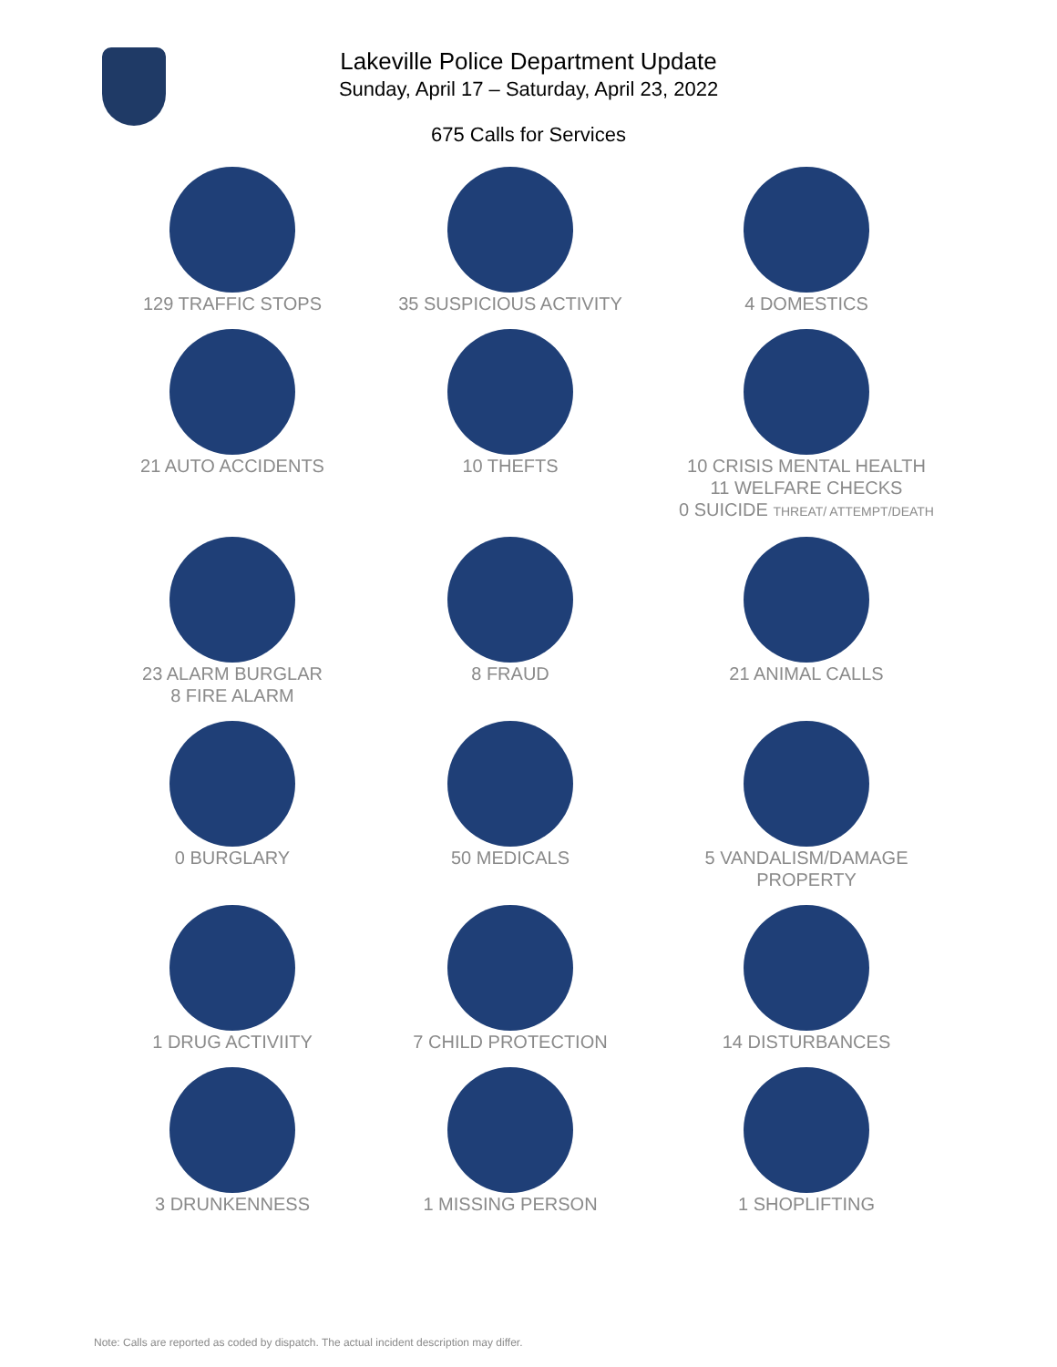Lakeville Police Department Update
Sunday, April 17 – Saturday, April 23, 2022
675 Calls for Services
129 TRAFFIC STOPS 35 SUSPICIOUS ACTIVITY 4 DOMESTICS
21 AUTO ACCIDENTS 10 THEFTS 10 CRISIS MENTAL HEALTH
11 WELFARE CHECKS
0 SUICIDE THREAT/ ATTEMPT/DEATH
23 ALARM BURGLAR
8 FIRE ALARM
8 FRAUD 21 ANIMAL CALLS
0 BURGLARY 50 MEDICALS 5 VANDALISM/DAMAGE
PROPERTY
1 DRUG ACTIVIITY 7 CHILD PROTECTION 14 DISTURBANCES
3 DRUNKENNESS 1 MISSING PERSON 1 SHOPLIFTING
Note: Calls are reported as coded by dispatch. The actual incident description may differ.